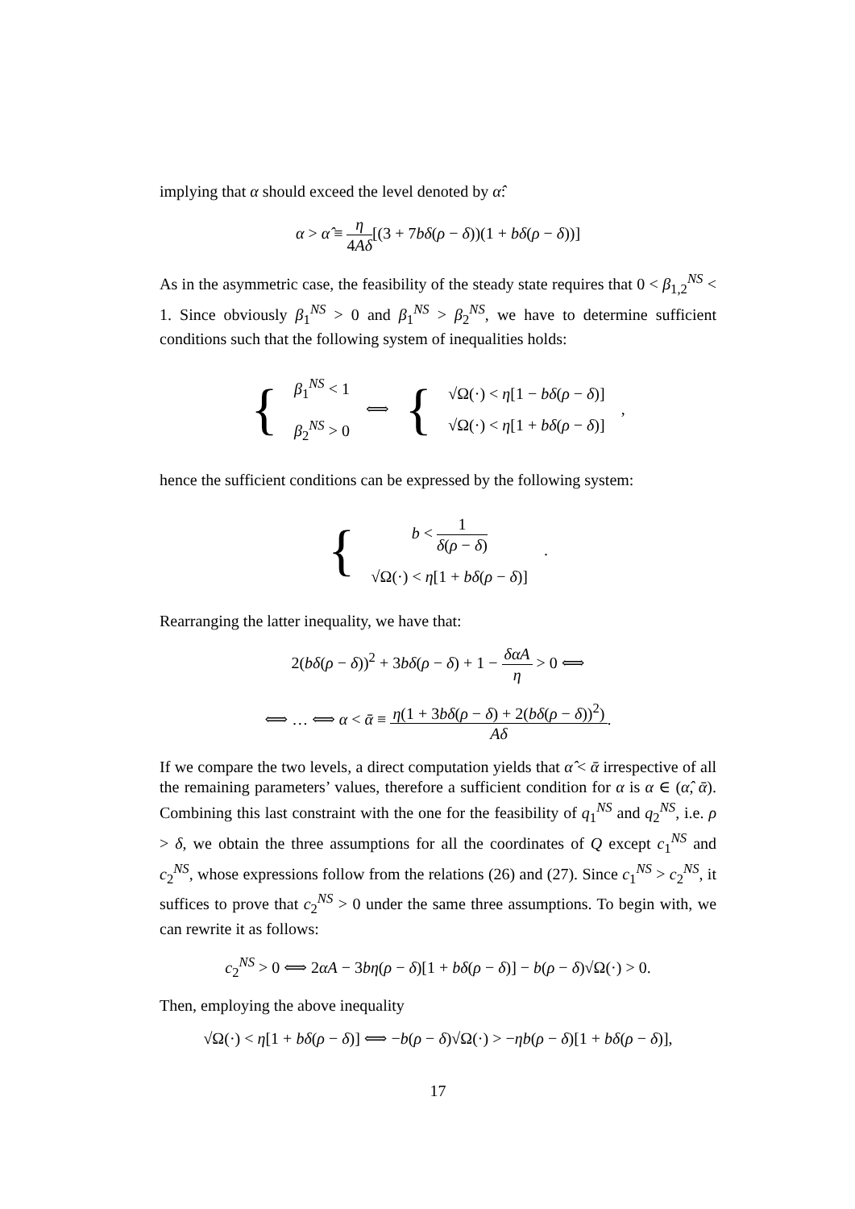implying that α should exceed the level denoted by α̂:
α > α̂ ≡ η 4Aδ[(3 + 7bδ(ρ − δ))(1 + bδ(ρ − δ))]
As in the asymmetric case, the feasibility of the steady state requires that 0 < β<sub>1,2</sub><sup>NS</sup> < 1. Since obviously β<sub>1</sub><sup>NS</sup> > 0 and β<sub>1</sub><sup>NS</sup> > β<sub>2</sub><sup>NS</sup>, we have to determine sufficient conditions such that the following system of inequalities holds:
{
β<sub>1</sub><sup>NS</sup> < 1
β<sub>2</sub><sup>NS</sup> > 0
⟺ {
√Ω(·) < η[1 − bδ(ρ − δ)]
√Ω(·) < η[1 + bδ(ρ − δ)]
,
hence the sufficient conditions can be expressed by the following system:
{
b < 1 δ(ρ − δ)
√Ω(·) < η[1 + bδ(ρ − δ)]
.
Rearranging the latter inequality, we have that:
2(bδ(ρ − δ))<sup>2</sup> + 3bδ(ρ − δ) + 1 − δαA η > 0 ⟺
⟺ … ⟺ α < ᾱ ≡ η(1 + 3bδ(ρ − δ) + 2(bδ(ρ − δ))<sup>2</sup>) Aδ.
If we compare the two levels, a direct computation yields that α̂ < ᾱ irrespective of all the remaining parameters’ values, therefore a sufficient condition for α is α ∈ (α̂, ᾱ). Combining this last constraint with the one for the feasibility of q<sub>1</sub><sup>NS</sup> and q<sub>2</sub><sup>NS</sup>, i.e. ρ > δ, we obtain the three assumptions for all the coordinates of Q except c<sub>1</sub><sup>NS</sup> and c<sub>2</sub><sup>NS</sup>, whose expressions follow from the relations (26) and (27). Since c<sub>1</sub><sup>NS</sup> > c<sub>2</sub><sup>NS</sup>, it suffices to prove that c<sub>2</sub><sup>NS</sup> > 0 under the same three assumptions. To begin with, we can rewrite it as follows:
c<sub>2</sub><sup>NS</sup> > 0 ⟺ 2αA − 3bη(ρ − δ)[1 + bδ(ρ − δ)] − b(ρ − δ)√Ω(·) > 0.
Then, employing the above inequality
√Ω(·) < η[1 + bδ(ρ − δ)] ⟺ −b(ρ − δ)√Ω(·) > −ηb(ρ − δ)[1 + bδ(ρ − δ)],
17